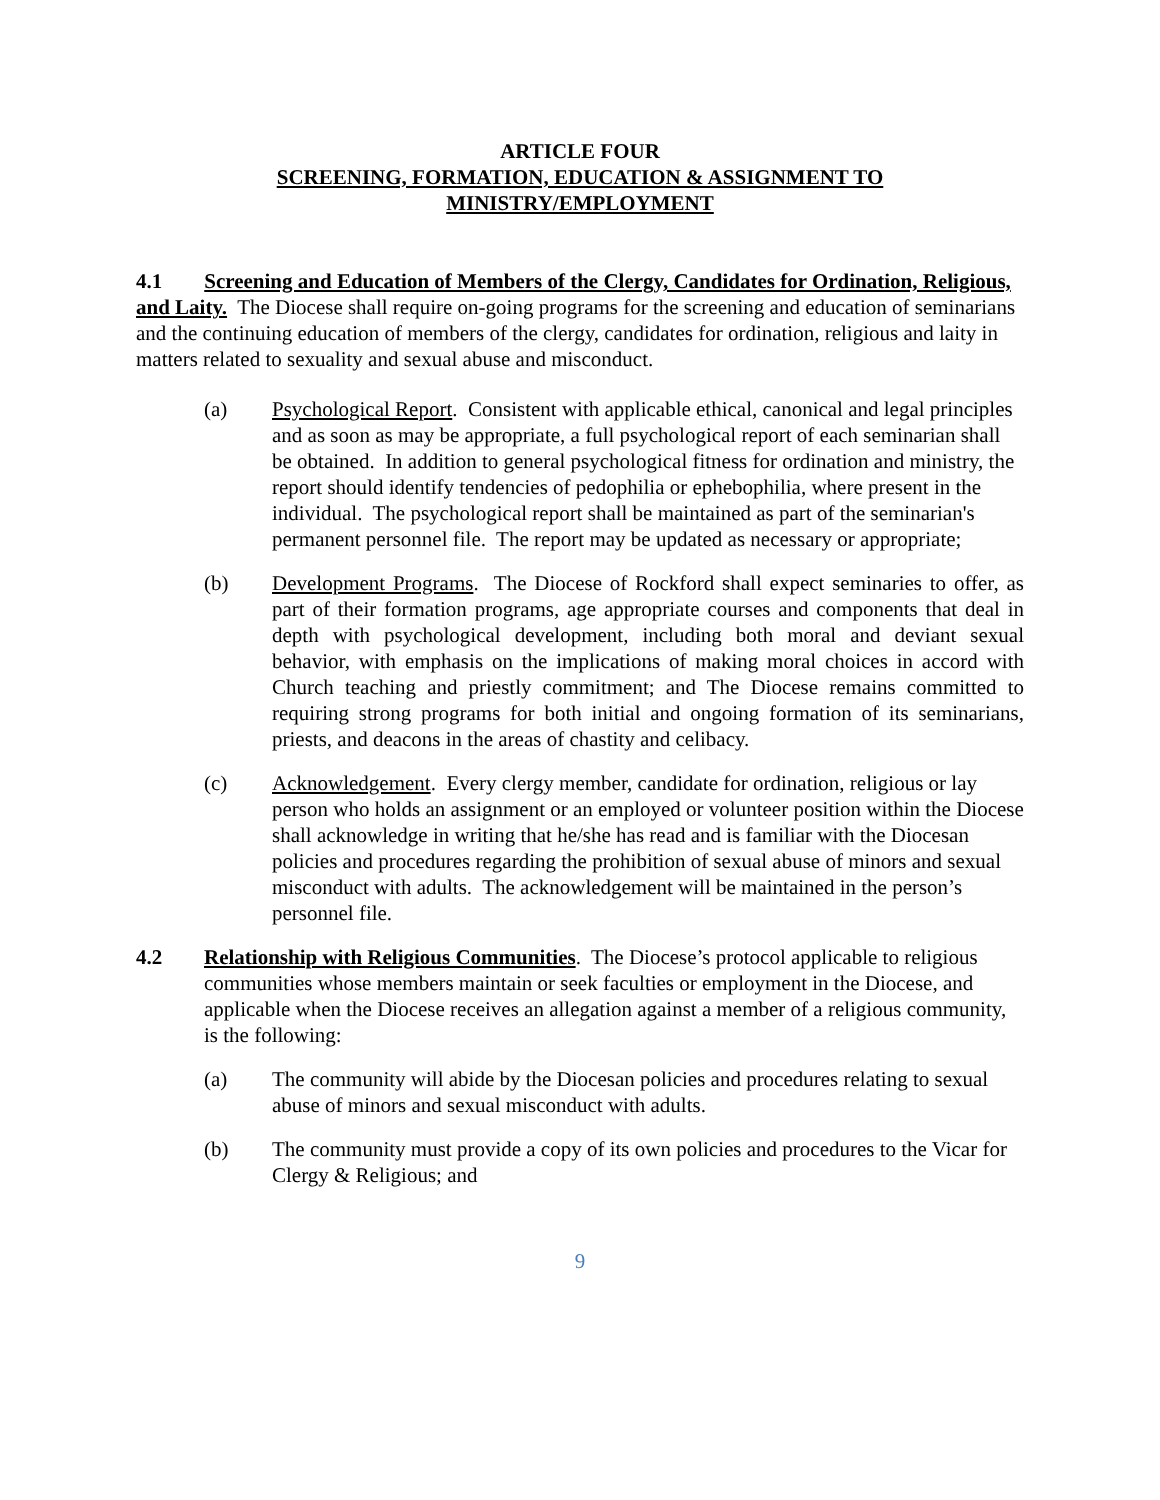ARTICLE FOUR
SCREENING, FORMATION, EDUCATION & ASSIGNMENT TO
MINISTRY/EMPLOYMENT
4.1 Screening and Education of Members of the Clergy, Candidates for Ordination, Religious, and Laity. The Diocese shall require on-going programs for the screening and education of seminarians and the continuing education of members of the clergy, candidates for ordination, religious and laity in matters related to sexuality and sexual abuse and misconduct.
(a) Psychological Report. Consistent with applicable ethical, canonical and legal principles and as soon as may be appropriate, a full psychological report of each seminarian shall be obtained. In addition to general psychological fitness for ordination and ministry, the report should identify tendencies of pedophilia or ephebophilia, where present in the individual. The psychological report shall be maintained as part of the seminarian's permanent personnel file. The report may be updated as necessary or appropriate;
(b) Development Programs. The Diocese of Rockford shall expect seminaries to offer, as part of their formation programs, age appropriate courses and components that deal in depth with psychological development, including both moral and deviant sexual behavior, with emphasis on the implications of making moral choices in accord with Church teaching and priestly commitment; and The Diocese remains committed to requiring strong programs for both initial and ongoing formation of its seminarians, priests, and deacons in the areas of chastity and celibacy.
(c) Acknowledgement. Every clergy member, candidate for ordination, religious or lay person who holds an assignment or an employed or volunteer position within the Diocese shall acknowledge in writing that he/she has read and is familiar with the Diocesan policies and procedures regarding the prohibition of sexual abuse of minors and sexual misconduct with adults. The acknowledgement will be maintained in the person’s personnel file.
4.2 Relationship with Religious Communities. The Diocese’s protocol applicable to religious communities whose members maintain or seek faculties or employment in the Diocese, and applicable when the Diocese receives an allegation against a member of a religious community, is the following:
(a) The community will abide by the Diocesan policies and procedures relating to sexual abuse of minors and sexual misconduct with adults.
(b) The community must provide a copy of its own policies and procedures to the Vicar for Clergy & Religious; and
9